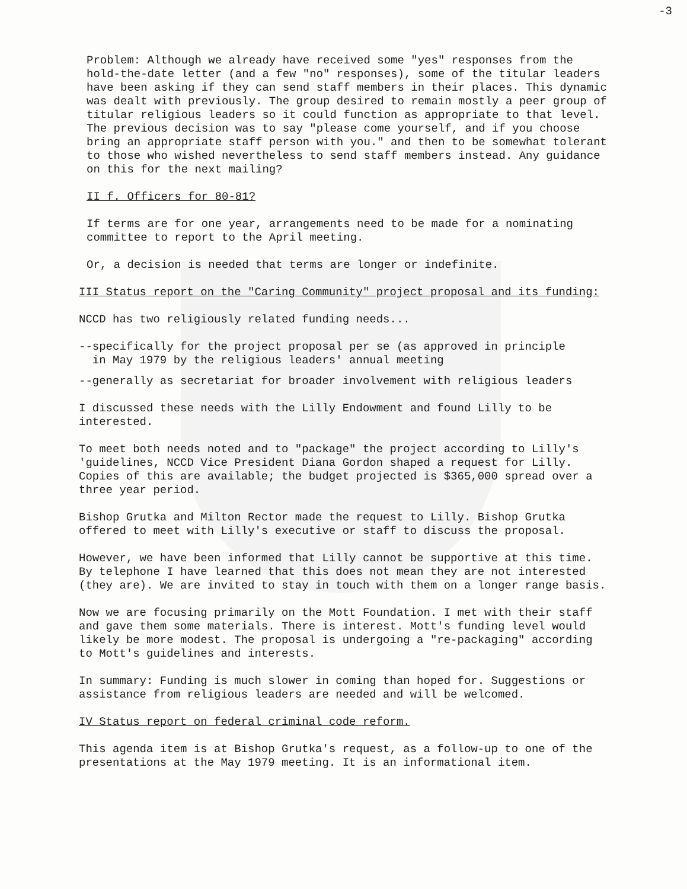-3
Problem: Although we already have received some "yes" responses from the hold-the-date letter (and a few "no" responses), some of the titular leaders have been asking if they can send staff members in their places. This dynamic was dealt with previously. The group desired to remain mostly a peer group of titular religious leaders so it could function as appropriate to that level. The previous decision was to say "please come yourself, and if you choose bring an appropriate staff person with you." and then to be somewhat tolerant to those who wished nevertheless to send staff members instead. Any guidance on this for the next mailing?
II f. Officers for 80-81?
If terms are for one year, arrangements need to be made for a nominating committee to report to the April meeting.
Or, a decision is needed that terms are longer or indefinite.
III Status report on the "Caring Community" project proposal and its funding:
NCCD has two religiously related funding needs...
--specifically for the project proposal per se (as approved in principle
in May 1979 by the religious leaders' annual meeting
--generally as secretariat for broader involvement with religious leaders
I discussed these needs with the Lilly Endowment and found Lilly to be interested.
To meet both needs noted and to "package" the project according to Lilly's 'guidelines, NCCD Vice President Diana Gordon shaped a request for Lilly. Copies of this are available; the budget projected is $365,000 spread over a three year period.
Bishop Grutka and Milton Rector made the request to Lilly. Bishop Grutka offered to meet with Lilly's executive or staff to discuss the proposal.
However, we have been informed that Lilly cannot be supportive at this time. By telephone I have learned that this does not mean they are not interested (they are). We are invited to stay in touch with them on a longer range basis.
Now we are focusing primarily on the Mott Foundation. I met with their staff and gave them some materials. There is interest. Mott's funding level would likely be more modest. The proposal is undergoing a "re-packaging" according to Mott's guidelines and interests.
In summary: Funding is much slower in coming than hoped for. Suggestions or assistance from religious leaders are needed and will be welcomed.
IV Status report on federal criminal code reform.
This agenda item is at Bishop Grutka's request, as a follow-up to one of the presentations at the May 1979 meeting. It is an informational item.